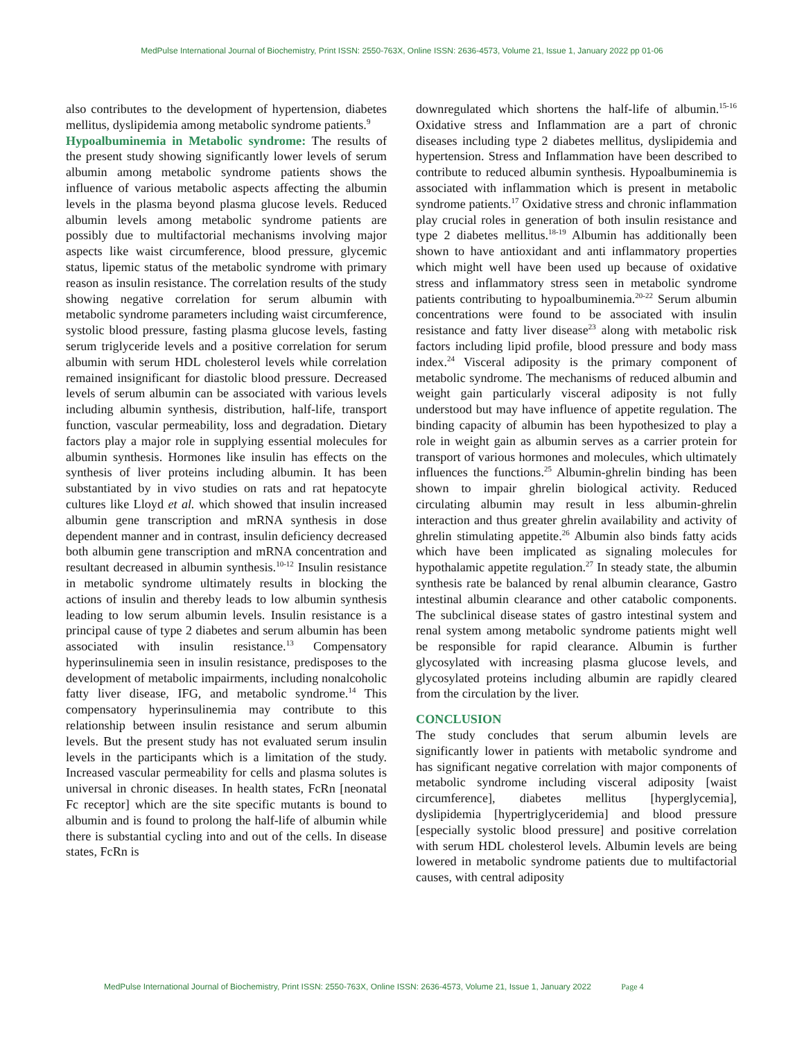MedPulse International Journal of Biochemistry, Print ISSN: 2550-763X, Online ISSN: 2636-4573, Volume 21, Issue 1, January 2022 pp 01-06
also contributes to the development of hypertension, diabetes mellitus, dyslipidemia among metabolic syndrome patients.<sup>9</sup>
Hypoalbuminemia in Metabolic syndrome: The results of the present study showing significantly lower levels of serum albumin among metabolic syndrome patients shows the influence of various metabolic aspects affecting the albumin levels in the plasma beyond plasma glucose levels. Reduced albumin levels among metabolic syndrome patients are possibly due to multifactorial mechanisms involving major aspects like waist circumference, blood pressure, glycemic status, lipemic status of the metabolic syndrome with primary reason as insulin resistance. The correlation results of the study showing negative correlation for serum albumin with metabolic syndrome parameters including waist circumference, systolic blood pressure, fasting plasma glucose levels, fasting serum triglyceride levels and a positive correlation for serum albumin with serum HDL cholesterol levels while correlation remained insignificant for diastolic blood pressure. Decreased levels of serum albumin can be associated with various levels including albumin synthesis, distribution, half-life, transport function, vascular permeability, loss and degradation. Dietary factors play a major role in supplying essential molecules for albumin synthesis. Hormones like insulin has effects on the synthesis of liver proteins including albumin. It has been substantiated by in vivo studies on rats and rat hepatocyte cultures like Lloyd et al. which showed that insulin increased albumin gene transcription and mRNA synthesis in dose dependent manner and in contrast, insulin deficiency decreased both albumin gene transcription and mRNA concentration and resultant decreased in albumin synthesis.<sup>10-12</sup> Insulin resistance in metabolic syndrome ultimately results in blocking the actions of insulin and thereby leads to low albumin synthesis leading to low serum albumin levels. Insulin resistance is a principal cause of type 2 diabetes and serum albumin has been associated with insulin resistance.<sup>13</sup> Compensatory hyperinsulinemia seen in insulin resistance, predisposes to the development of metabolic impairments, including nonalcoholic fatty liver disease, IFG, and metabolic syndrome.<sup>14</sup> This compensatory hyperinsulinemia may contribute to this relationship between insulin resistance and serum albumin levels. But the present study has not evaluated serum insulin levels in the participants which is a limitation of the study. Increased vascular permeability for cells and plasma solutes is universal in chronic diseases. In health states, FcRn [neonatal Fc receptor] which are the site specific mutants is bound to albumin and is found to prolong the half-life of albumin while there is substantial cycling into and out of the cells. In disease states, FcRn is
downregulated which shortens the half-life of albumin.<sup>15-16</sup> Oxidative stress and Inflammation are a part of chronic diseases including type 2 diabetes mellitus, dyslipidemia and hypertension. Stress and Inflammation have been described to contribute to reduced albumin synthesis. Hypoalbuminemia is associated with inflammation which is present in metabolic syndrome patients.<sup>17</sup> Oxidative stress and chronic inflammation play crucial roles in generation of both insulin resistance and type 2 diabetes mellitus.<sup>18-19</sup> Albumin has additionally been shown to have antioxidant and anti inflammatory properties which might well have been used up because of oxidative stress and inflammatory stress seen in metabolic syndrome patients contributing to hypoalbuminemia.<sup>20-22</sup> Serum albumin concentrations were found to be associated with insulin resistance and fatty liver disease<sup>23</sup> along with metabolic risk factors including lipid profile, blood pressure and body mass index.<sup>24</sup> Visceral adiposity is the primary component of metabolic syndrome. The mechanisms of reduced albumin and weight gain particularly visceral adiposity is not fully understood but may have influence of appetite regulation. The binding capacity of albumin has been hypothesized to play a role in weight gain as albumin serves as a carrier protein for transport of various hormones and molecules, which ultimately influences the functions.<sup>25</sup> Albumin-ghrelin binding has been shown to impair ghrelin biological activity. Reduced circulating albumin may result in less albumin-ghrelin interaction and thus greater ghrelin availability and activity of ghrelin stimulating appetite.<sup>26</sup> Albumin also binds fatty acids which have been implicated as signaling molecules for hypothalamic appetite regulation.<sup>27</sup> In steady state, the albumin synthesis rate be balanced by renal albumin clearance, Gastro intestinal albumin clearance and other catabolic components. The subclinical disease states of gastro intestinal system and renal system among metabolic syndrome patients might well be responsible for rapid clearance. Albumin is further glycosylated with increasing plasma glucose levels, and glycosylated proteins including albumin are rapidly cleared from the circulation by the liver.
CONCLUSION
The study concludes that serum albumin levels are significantly lower in patients with metabolic syndrome and has significant negative correlation with major components of metabolic syndrome including visceral adiposity [waist circumference], diabetes mellitus [hyperglycemia], dyslipidemia [hypertriglyceridemia] and blood pressure [especially systolic blood pressure] and positive correlation with serum HDL cholesterol levels. Albumin levels are being lowered in metabolic syndrome patients due to multifactorial causes, with central adiposity
MedPulse International Journal of Biochemistry, Print ISSN: 2550-763X, Online ISSN: 2636-4573, Volume 21, Issue 1, January 2022 Page 4